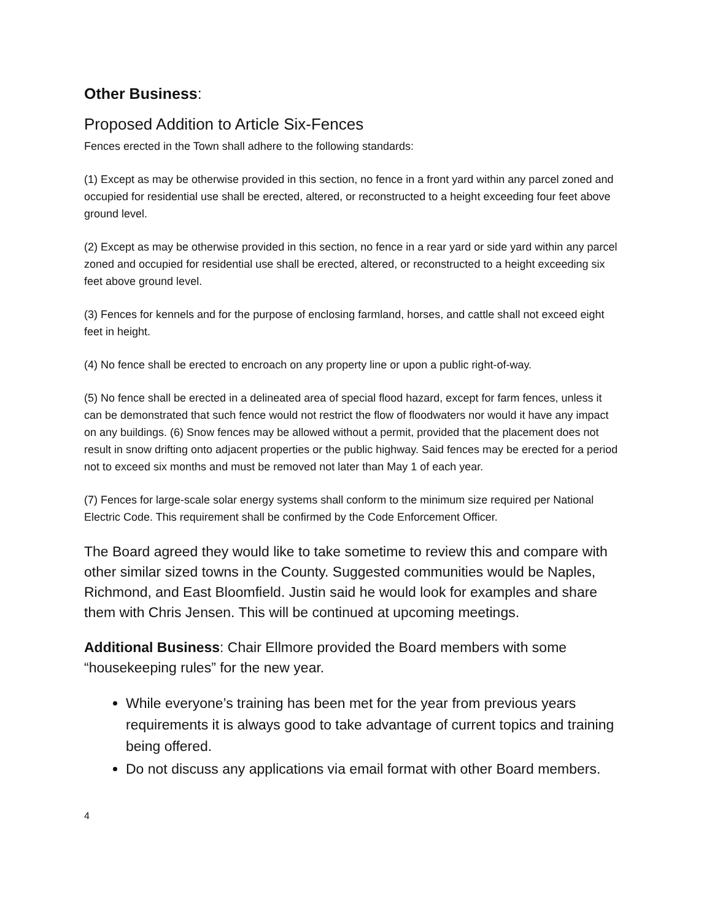Other Business:
Proposed Addition to Article Six-Fences
Fences erected in the Town shall adhere to the following standards:
(1) Except as may be otherwise provided in this section, no fence in a front yard within any parcel zoned and occupied for residential use shall be erected, altered, or reconstructed to a height exceeding four feet above ground level.
(2) Except as may be otherwise provided in this section, no fence in a rear yard or side yard within any parcel zoned and occupied for residential use shall be erected, altered, or reconstructed to a height exceeding six feet above ground level.
(3) Fences for kennels and for the purpose of enclosing farmland, horses, and cattle shall not exceed eight feet in height.
(4) No fence shall be erected to encroach on any property line or upon a public right-of-way.
(5) No fence shall be erected in a delineated area of special flood hazard, except for farm fences, unless it can be demonstrated that such fence would not restrict the flow of floodwaters nor would it have any impact on any buildings. (6) Snow fences may be allowed without a permit, provided that the placement does not result in snow drifting onto adjacent properties or the public highway. Said fences may be erected for a period not to exceed six months and must be removed not later than May 1 of each year.
(7) Fences for large-scale solar energy systems shall conform to the minimum size required per National Electric Code. This requirement shall be confirmed by the Code Enforcement Officer.
The Board agreed they would like to take sometime to review this and compare with other similar sized towns in the County. Suggested communities would be Naples, Richmond, and East Bloomfield. Justin said he would look for examples and share them with Chris Jensen. This will be continued at upcoming meetings.
Additional Business: Chair Ellmore provided the Board members with some “housekeeping rules” for the new year.
While everyone’s training has been met for the year from previous years requirements it is always good to take advantage of current topics and training being offered.
Do not discuss any applications via email format with other Board members.
4